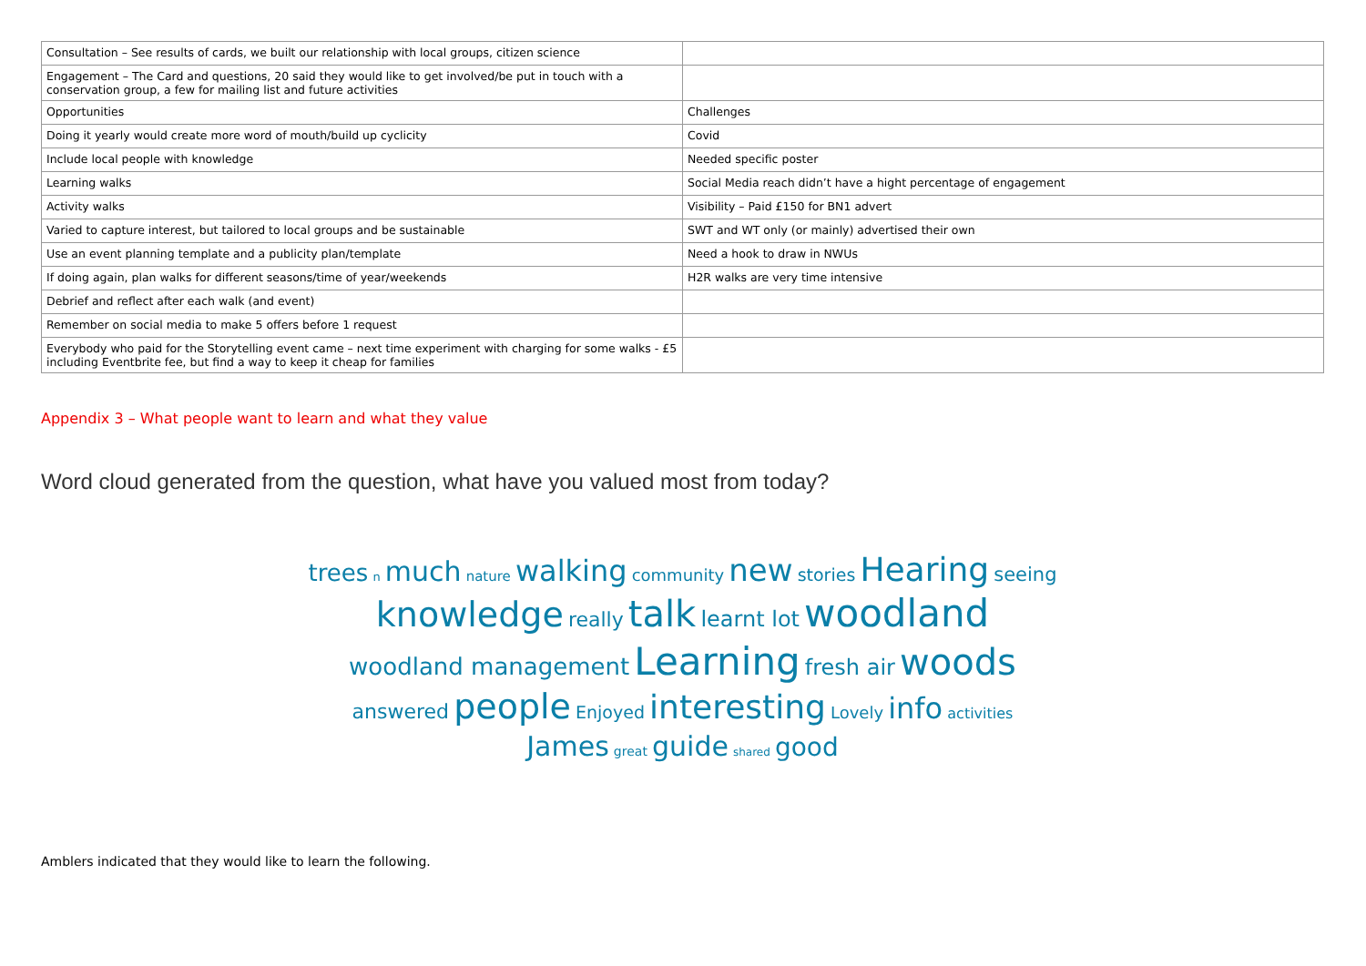| Consultation – See results of cards, we built our relationship with local groups, citizen science | |
| Engagement – The Card and questions, 20 said they would like to get involved/be put in touch with a conservation group, a few for mailing list and future activities | |
| Opportunities | Challenges |
| Doing it yearly would create more word of mouth/build up cyclicity | Covid |
| Include local people with knowledge | Needed specific poster |
| Learning walks | Social Media reach didn’t have a hight percentage of engagement |
| Activity walks | Visibility – Paid £150 for BN1 advert |
| Varied to capture interest, but tailored to local groups and be sustainable | SWT and WT only (or mainly) advertised their own |
| Use an event planning template and a publicity plan/template | Need a hook to draw in NWUs |
| If doing again, plan walks for different seasons/time of year/weekends | H2R walks are very time intensive |
| Debrief and reflect after each walk (and event) | |
| Remember on social media to make 5 offers before 1 request | |
| Everybody who paid for the Storytelling event came – next time experiment with charging for some walks - £5 including Eventbrite fee, but find a way to keep it cheap for families | |
Appendix 3 – What people want to learn and what they value
Word cloud generated from the question, what have you valued most from today?
trees n much nature walking community new stories Hearing seeing
knowledge really talk learnt lot woodland
woodland management Learning fresh air woods
answered people Enjoyed interesting Lovely info activities
James great guide shared good
Amblers indicated that they would like to learn the following.